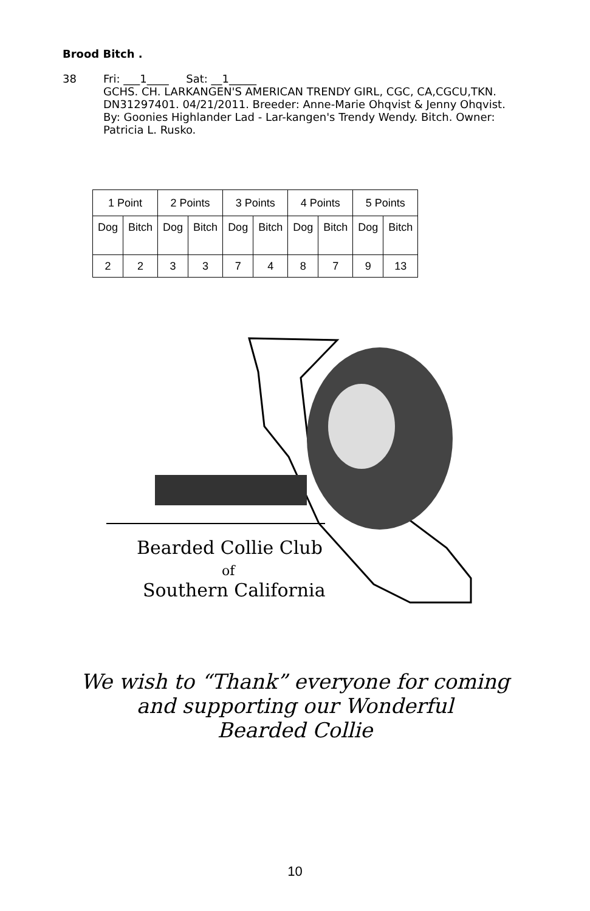Brood Bitch .
38 Fri: ___1____ Sat: __1_____
GCHS. CH. LARKANGEN'S AMERICAN TRENDY GIRL, CGC, CA,CGCU,TKN. DN31297401. 04/21/2011. Breeder: Anne-Marie Ohqvist & Jenny Ohqvist. By: Goonies Highlander Lad - Lar-kangen's Trendy Wendy. Bitch. Owner: Patricia L. Rusko.
| 1 Point | | 2 Points | | 3 Points | | 4 Points | | 5 Points | |
| Dog | Bitch | Dog | Bitch | Dog | Bitch | Dog | Bitch | Dog | Bitch |
| 2 | 2 | 3 | 3 | 7 | 4 | 8 | 7 | 9 | 13 |
Bearded Collie Club
of
Southern California
We wish to “Thank” everyone for coming
and supporting our Wonderful
Bearded Collie
10